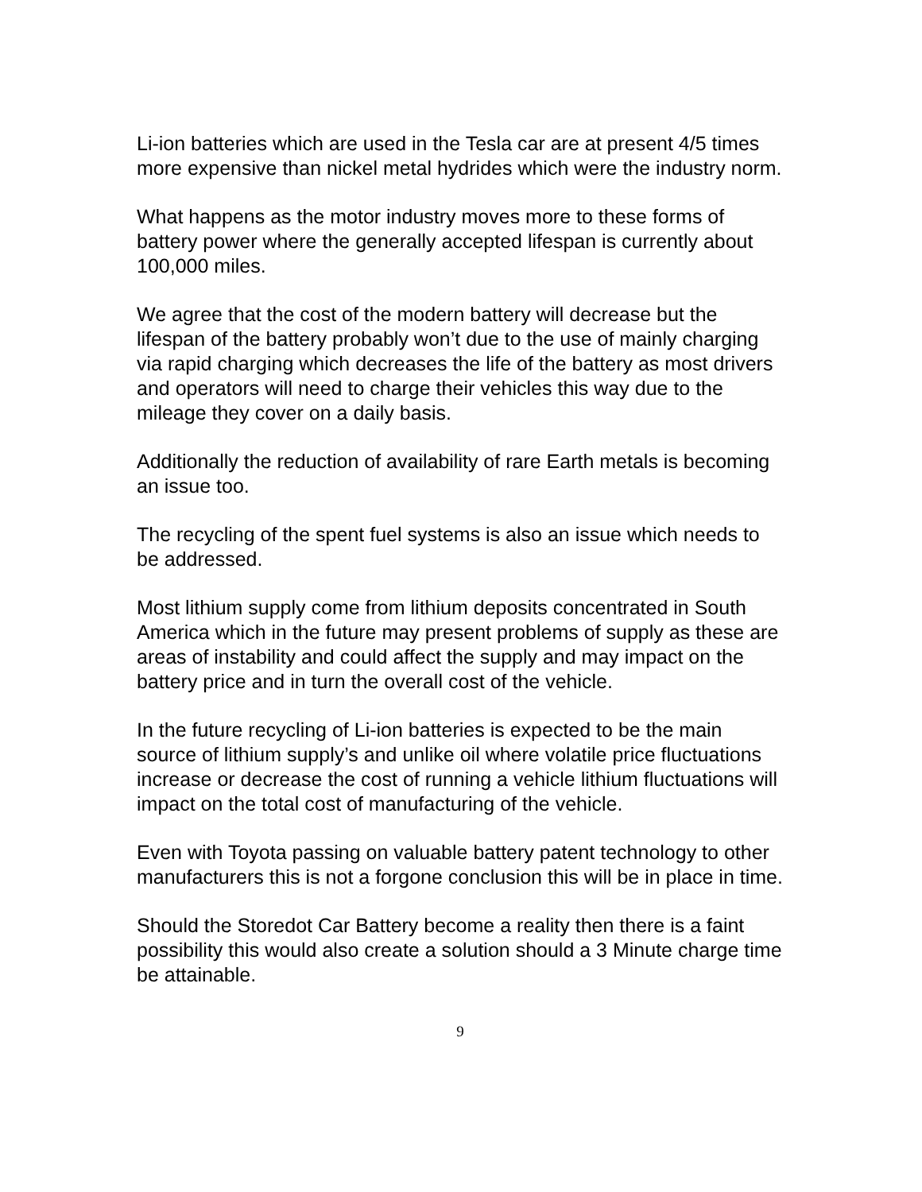Li-ion batteries which are used in the Tesla car are at present 4/5 times more expensive than nickel metal hydrides which were the industry norm.
What happens as the motor industry moves more to these forms of battery power where the generally accepted lifespan is currently about 100,000 miles.
We agree that the cost of the modern battery will decrease but the lifespan of the battery probably won’t due to the use of mainly charging via rapid charging which decreases the life of the battery as most drivers and operators will need to charge their vehicles this way due to the mileage they cover on a daily basis.
Additionally the reduction of availability of rare Earth metals is becoming an issue too.
The recycling of the spent fuel systems is also an issue which needs to be addressed.
Most lithium supply come from lithium deposits concentrated in South America which in the future may present problems of supply as these are areas of instability and could affect the supply and may impact on the battery price and in turn the overall cost of the vehicle.
In the future recycling of Li-ion batteries is expected to be the main source of lithium supply’s and unlike oil where volatile price fluctuations increase or decrease the cost of running a vehicle lithium fluctuations will impact on the total cost of manufacturing of the vehicle.
Even with Toyota passing on valuable battery patent technology to other manufacturers this is not a forgone conclusion this will be in place in time.
Should the Storedot Car Battery become a reality then there is a faint possibility this would also create a solution should a 3 Minute charge time be attainable.
9